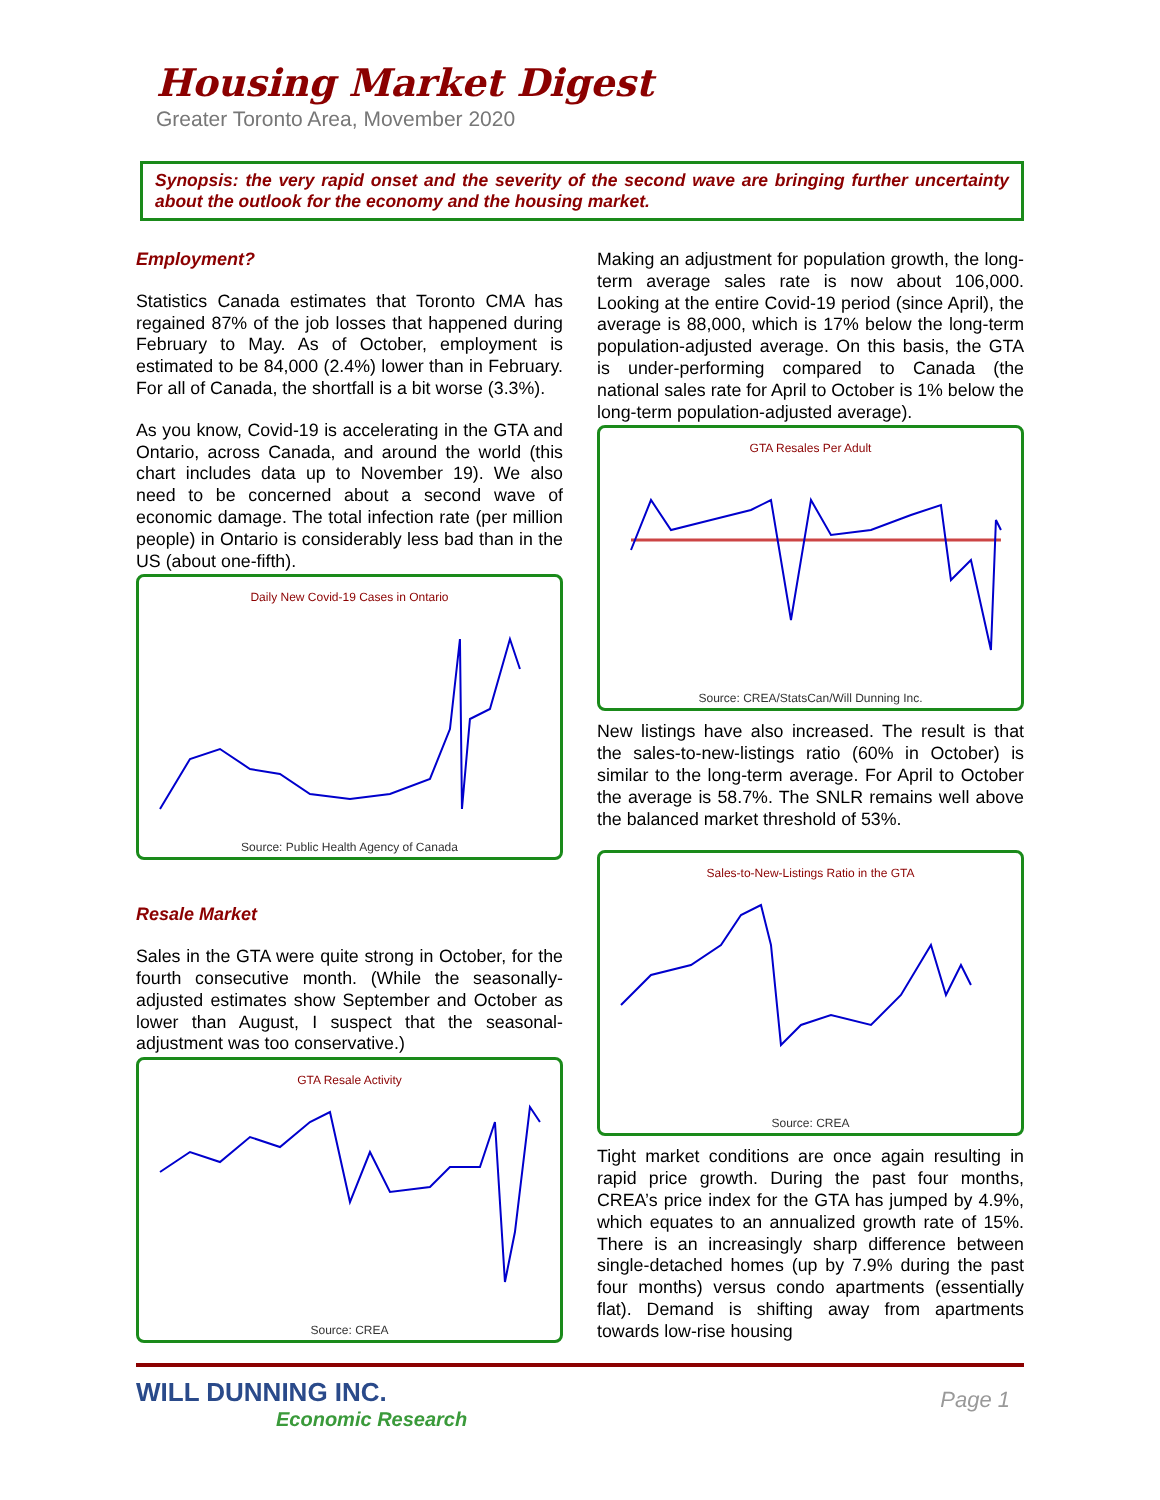Housing Market Digest
Greater Toronto Area, Movember 2020
Synopsis: the very rapid onset and the severity of the second wave are bringing further uncertainty about the outlook for the economy and the housing market.
Employment?
Statistics Canada estimates that Toronto CMA has regained 87% of the job losses that happened during February to May. As of October, employment is estimated to be 84,000 (2.4%) lower than in February. For all of Canada, the shortfall is a bit worse (3.3%).
As you know, Covid-19 is accelerating in the GTA and Ontario, across Canada, and around the world (this chart includes data up to November 19). We also need to be concerned about a second wave of economic damage. The total infection rate (per million people) in Ontario is considerably less bad than in the US (about one-fifth).
Daily New Covid-19 Cases in Ontario
Source: Public Health Agency of Canada
Resale Market
Sales in the GTA were quite strong in October, for the fourth consecutive month. (While the seasonally-adjusted estimates show September and October as lower than August, I suspect that the seasonal-adjustment was too conservative.)
GTA Resale Activity
Source: CREA
Making an adjustment for population growth, the long-term average sales rate is now about 106,000. Looking at the entire Covid-19 period (since April), the average is 88,000, which is 17% below the long-term population-adjusted average. On this basis, the GTA is under-performing compared to Canada (the national sales rate for April to October is 1% below the long-term population-adjusted average).
GTA Resales Per Adult
Source: CREA/StatsCan/Will Dunning Inc.
New listings have also increased. The result is that the sales-to-new-listings ratio (60% in October) is similar to the long-term average. For April to October the average is 58.7%. The SNLR remains well above the balanced market threshold of 53%.
Sales-to-New-Listings Ratio in the GTA
Source: CREA
Tight market conditions are once again resulting in rapid price growth. During the past four months, CREA’s price index for the GTA has jumped by 4.9%, which equates to an annualized growth rate of 15%. There is an increasingly sharp difference between single-detached homes (up by 7.9% during the past four months) versus condo apartments (essentially flat). Demand is shifting away from apartments towards low-rise housing
WILL DUNNING INC.
Economic Research
Page 1